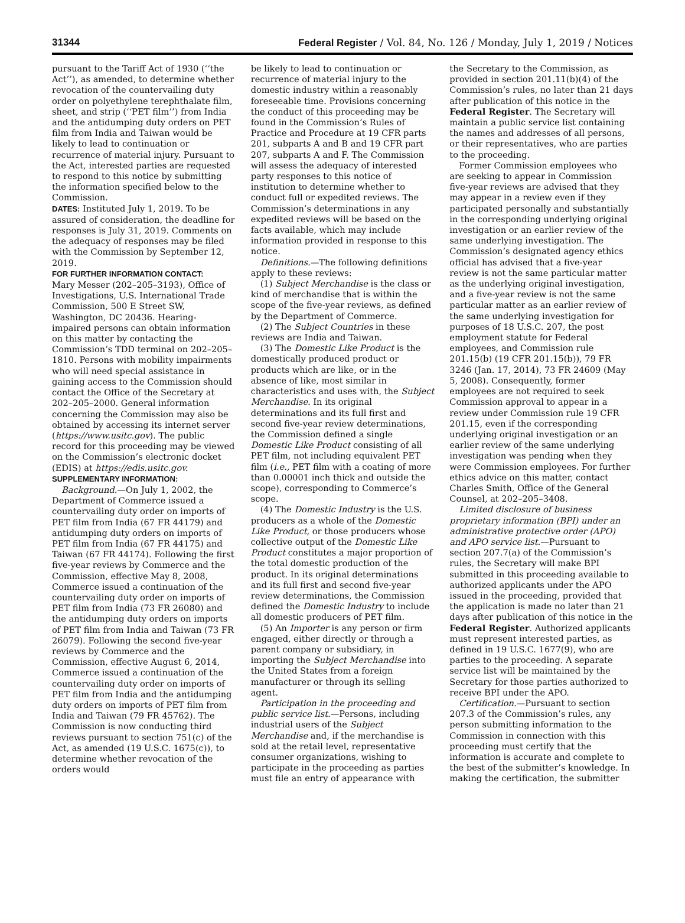31344 Federal Register / Vol. 84, No. 126 / Monday, July 1, 2019 / Notices
pursuant to the Tariff Act of 1930 (‘‘the Act’’), as amended, to determine whether revocation of the countervailing duty order on polyethylene terephthalate film, sheet, and strip (‘‘PET film’’) from India and the antidumping duty orders on PET film from India and Taiwan would be likely to lead to continuation or recurrence of material injury. Pursuant to the Act, interested parties are requested to respond to this notice by submitting the information specified below to the Commission.
DATES: Instituted July 1, 2019. To be assured of consideration, the deadline for responses is July 31, 2019. Comments on the adequacy of responses may be filed with the Commission by September 12, 2019.
FOR FURTHER INFORMATION CONTACT:
Mary Messer (202–205–3193), Office of Investigations, U.S. International Trade Commission, 500 E Street SW, Washington, DC 20436. Hearing-impaired persons can obtain information on this matter by contacting the Commission’s TDD terminal on 202–205–1810. Persons with mobility impairments who will need special assistance in gaining access to the Commission should contact the Office of the Secretary at 202–205–2000. General information concerning the Commission may also be obtained by accessing its internet server (https://www.usitc.gov). The public record for this proceeding may be viewed on the Commission’s electronic docket (EDIS) at https://edis.usitc.gov.
SUPPLEMENTARY INFORMATION:
Background.—On July 1, 2002, the Department of Commerce issued a countervailing duty order on imports of PET film from India (67 FR 44179) and antidumping duty orders on imports of PET film from India (67 FR 44175) and Taiwan (67 FR 44174). Following the first five-year reviews by Commerce and the Commission, effective May 8, 2008, Commerce issued a continuation of the countervailing duty order on imports of PET film from India (73 FR 26080) and the antidumping duty orders on imports of PET film from India and Taiwan (73 FR 26079). Following the second five-year reviews by Commerce and the Commission, effective August 6, 2014, Commerce issued a continuation of the countervailing duty order on imports of PET film from India and the antidumping duty orders on imports of PET film from India and Taiwan (79 FR 45762). The Commission is now conducting third reviews pursuant to section 751(c) of the Act, as amended (19 U.S.C. 1675(c)), to determine whether revocation of the orders would
be likely to lead to continuation or recurrence of material injury to the domestic industry within a reasonably foreseeable time. Provisions concerning the conduct of this proceeding may be found in the Commission’s Rules of Practice and Procedure at 19 CFR parts 201, subparts A and B and 19 CFR part 207, subparts A and F. The Commission will assess the adequacy of interested party responses to this notice of institution to determine whether to conduct full or expedited reviews. The Commission’s determinations in any expedited reviews will be based on the facts available, which may include information provided in response to this notice.
Definitions.—The following definitions apply to these reviews:
(1) Subject Merchandise is the class or kind of merchandise that is within the scope of the five-year reviews, as defined by the Department of Commerce.
(2) The Subject Countries in these reviews are India and Taiwan.
(3) The Domestic Like Product is the domestically produced product or products which are like, or in the absence of like, most similar in characteristics and uses with, the Subject Merchandise. In its original determinations and its full first and second five-year review determinations, the Commission defined a single Domestic Like Product consisting of all PET film, not including equivalent PET film (i.e., PET film with a coating of more than 0.00001 inch thick and outside the scope), corresponding to Commerce’s scope.
(4) The Domestic Industry is the U.S. producers as a whole of the Domestic Like Product, or those producers whose collective output of the Domestic Like Product constitutes a major proportion of the total domestic production of the product. In its original determinations and its full first and second five-year review determinations, the Commission defined the Domestic Industry to include all domestic producers of PET film.
(5) An Importer is any person or firm engaged, either directly or through a parent company or subsidiary, in importing the Subject Merchandise into the United States from a foreign manufacturer or through its selling agent.
Participation in the proceeding and public service list.—Persons, including industrial users of the Subject Merchandise and, if the merchandise is sold at the retail level, representative consumer organizations, wishing to participate in the proceeding as parties must file an entry of appearance with
the Secretary to the Commission, as provided in section 201.11(b)(4) of the Commission’s rules, no later than 21 days after publication of this notice in the Federal Register. The Secretary will maintain a public service list containing the names and addresses of all persons, or their representatives, who are parties to the proceeding.
Former Commission employees who are seeking to appear in Commission five-year reviews are advised that they may appear in a review even if they participated personally and substantially in the corresponding underlying original investigation or an earlier review of the same underlying investigation. The Commission’s designated agency ethics official has advised that a five-year review is not the same particular matter as the underlying original investigation, and a five-year review is not the same particular matter as an earlier review of the same underlying investigation for purposes of 18 U.S.C. 207, the post employment statute for Federal employees, and Commission rule 201.15(b) (19 CFR 201.15(b)), 79 FR 3246 (Jan. 17, 2014), 73 FR 24609 (May 5, 2008). Consequently, former employees are not required to seek Commission approval to appear in a review under Commission rule 19 CFR 201.15, even if the corresponding underlying original investigation or an earlier review of the same underlying investigation was pending when they were Commission employees. For further ethics advice on this matter, contact Charles Smith, Office of the General Counsel, at 202–205–3408.
Limited disclosure of business proprietary information (BPI) under an administrative protective order (APO) and APO service list.—Pursuant to section 207.7(a) of the Commission’s rules, the Secretary will make BPI submitted in this proceeding available to authorized applicants under the APO issued in the proceeding, provided that the application is made no later than 21 days after publication of this notice in the Federal Register. Authorized applicants must represent interested parties, as defined in 19 U.S.C. 1677(9), who are parties to the proceeding. A separate service list will be maintained by the Secretary for those parties authorized to receive BPI under the APO.
Certification.—Pursuant to section 207.3 of the Commission’s rules, any person submitting information to the Commission in connection with this proceeding must certify that the information is accurate and complete to the best of the submitter’s knowledge. In making the certification, the submitter